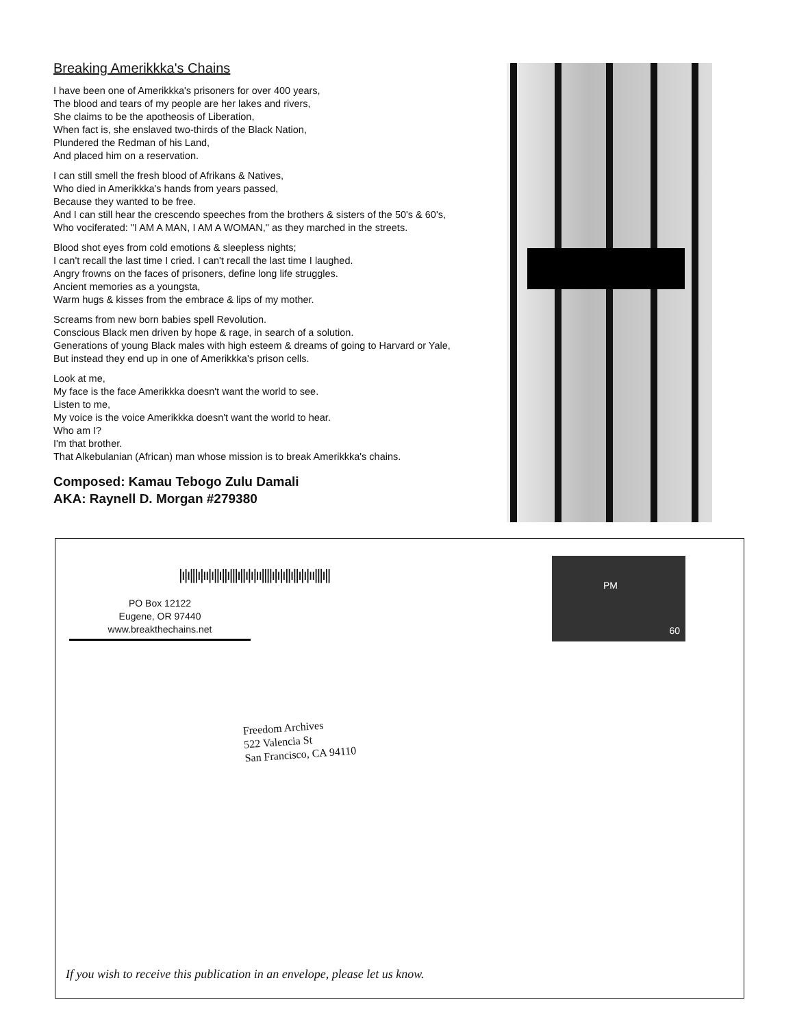Breaking Amerikkka's Chains
I have been one of Amerikkka's prisoners for over 400 years,
The blood and tears of my people are her lakes and rivers,
She claims to be the apotheosis of Liberation,
When fact is, she enslaved two-thirds of the Black Nation,
Plundered the Redman of his Land,
And placed him on a reservation.
I can still smell the fresh blood of Afrikans & Natives,
Who died in Amerikkka's hands from years passed,
Because they wanted to be free.
And I can still hear the crescendo speeches from the brothers & sisters of the 50's & 60's,
Who vociferated: "I AM A MAN, I AM A WOMAN," as they marched in the streets.
Blood shot eyes from cold emotions & sleepless nights;
I can't recall the last time I cried. I can't recall the last time I laughed.
Angry frowns on the faces of prisoners, define long life struggles.
Ancient memories as a youngsta,
Warm hugs & kisses from the embrace & lips of my mother.
Screams from new born babies spell Revolution.
Conscious Black men driven by hope & rage, in search of a solution.
Generations of young Black males with high esteem & dreams of going to Harvard or Yale,
But instead they end up in one of Amerikkka's prison cells.
Look at me,
My face is the face Amerikkka doesn't want the world to see.
Listen to me,
My voice is the voice Amerikkka doesn't want the world to hear.
Who am I?
I'm that brother.
That Alkebulanian (African) man whose mission is to break Amerikkka's chains.
Composed: Kamau Tebogo Zulu Damali
AKA: Raynell D. Morgan #279380
|ı|ı|||ı|ıı|ı||ı||ı|||ı||ı|ı|ıı||||ı|ı|ı||ı||ı|ı|ıı|||ı||
PO Box 12122
Eugene, OR 97440
www.breakthechains.net
PM
60
Freedom Archives
522 Valencia St
San Francisco, CA 94110
If you wish to receive this publication in an envelope, please let us know.